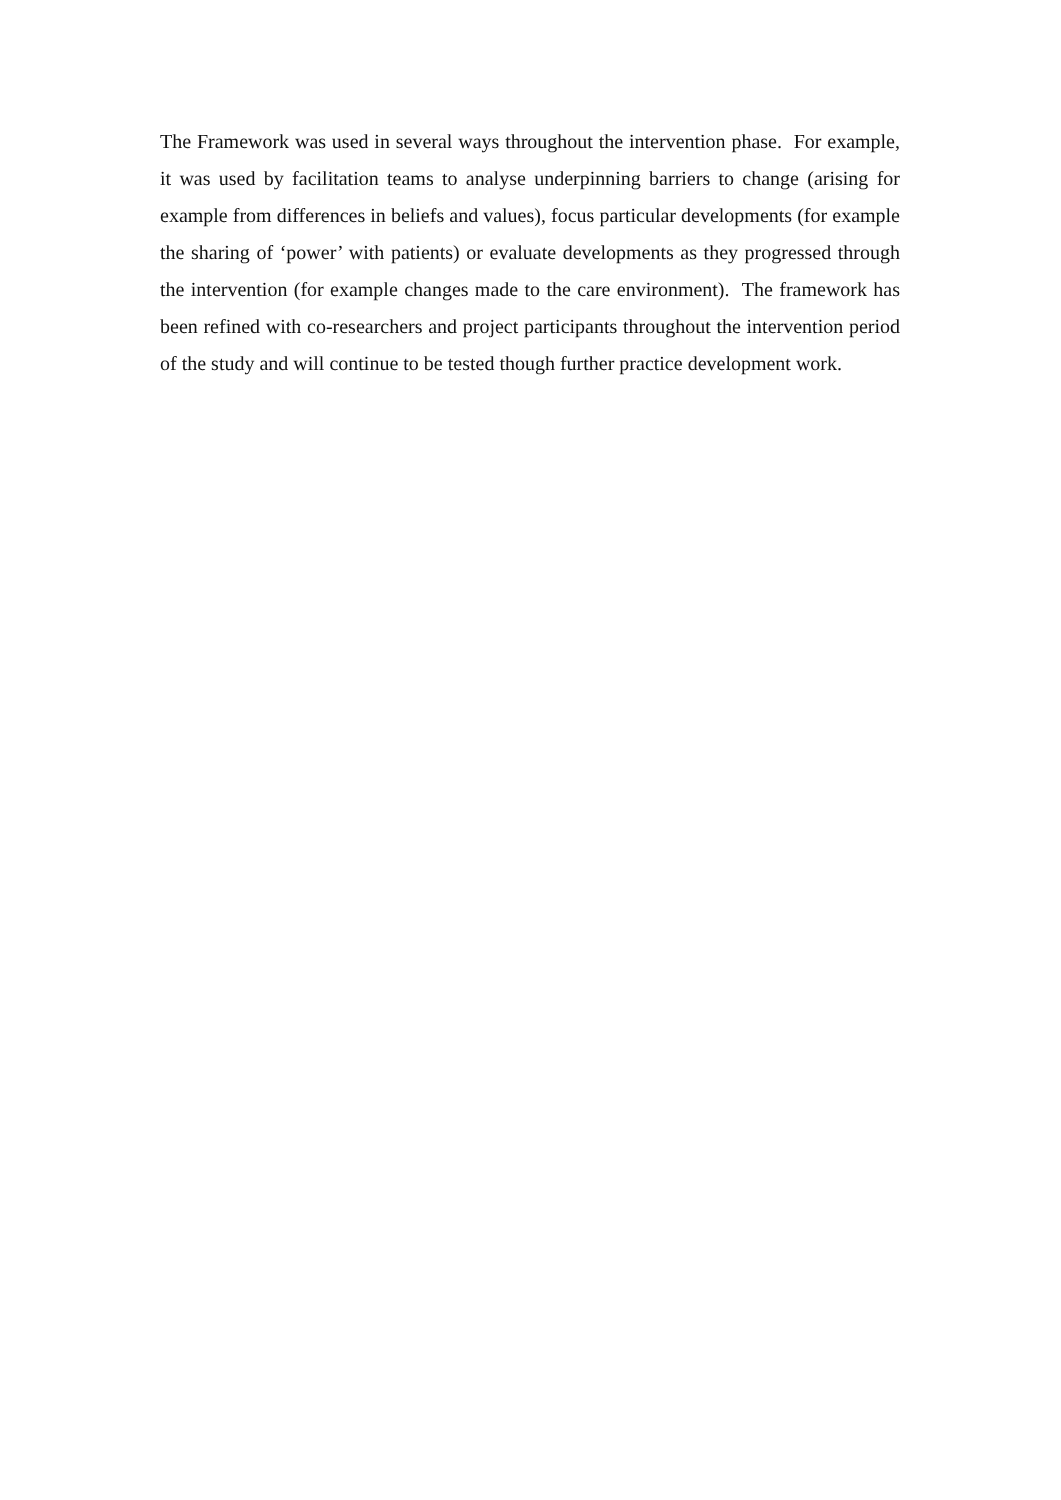The Framework was used in several ways throughout the intervention phase. For example, it was used by facilitation teams to analyse underpinning barriers to change (arising for example from differences in beliefs and values), focus particular developments (for example the sharing of ‘power’ with patients) or evaluate developments as they progressed through the intervention (for example changes made to the care environment). The framework has been refined with co-researchers and project participants throughout the intervention period of the study and will continue to be tested though further practice development work.